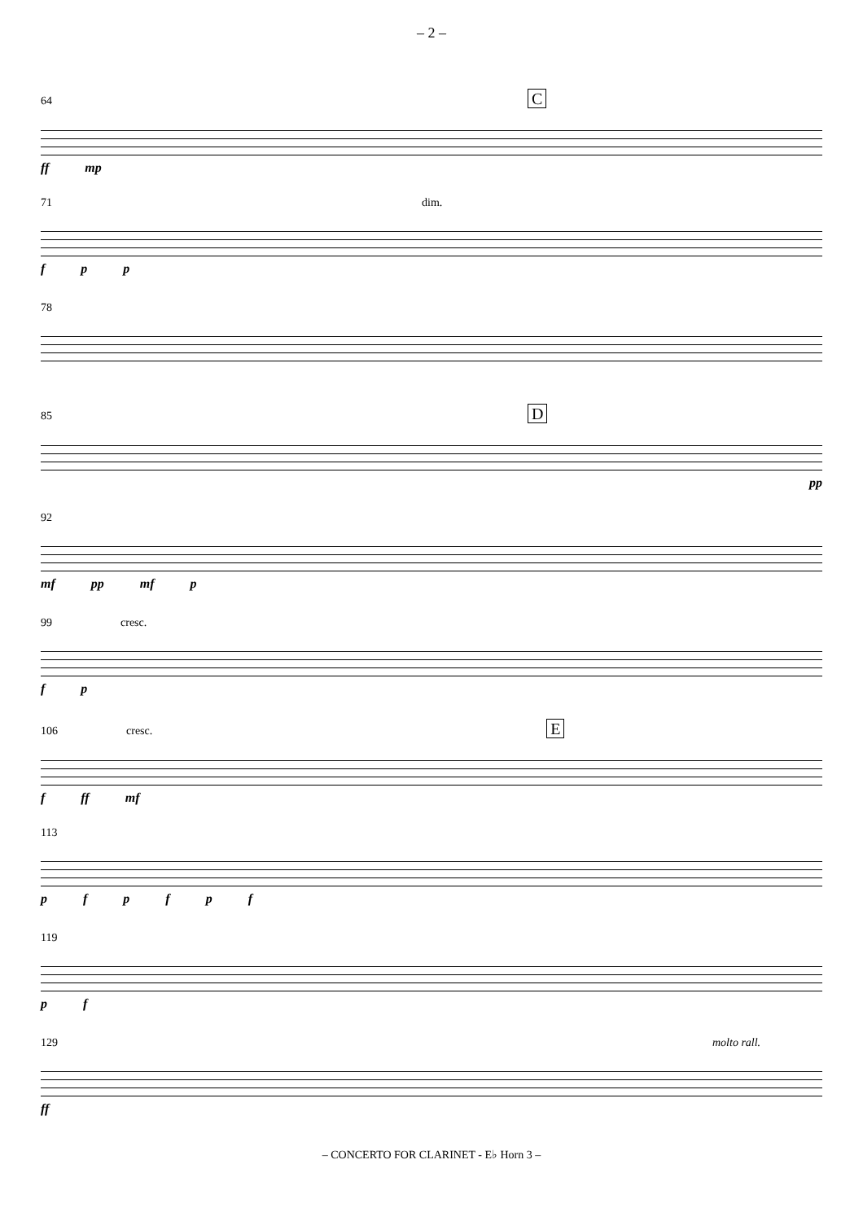– 2 –
64 C
ff mp
71 dim.
f p p
78
85 D
pp
92
mf pp mf p
99 cresc.
f p
106 cresc. E
f ff mf
113
p f p f p f
119
p f
129 molto rall.
ff
– CONCERTO FOR CLARINET - E♭ Horn 3 –